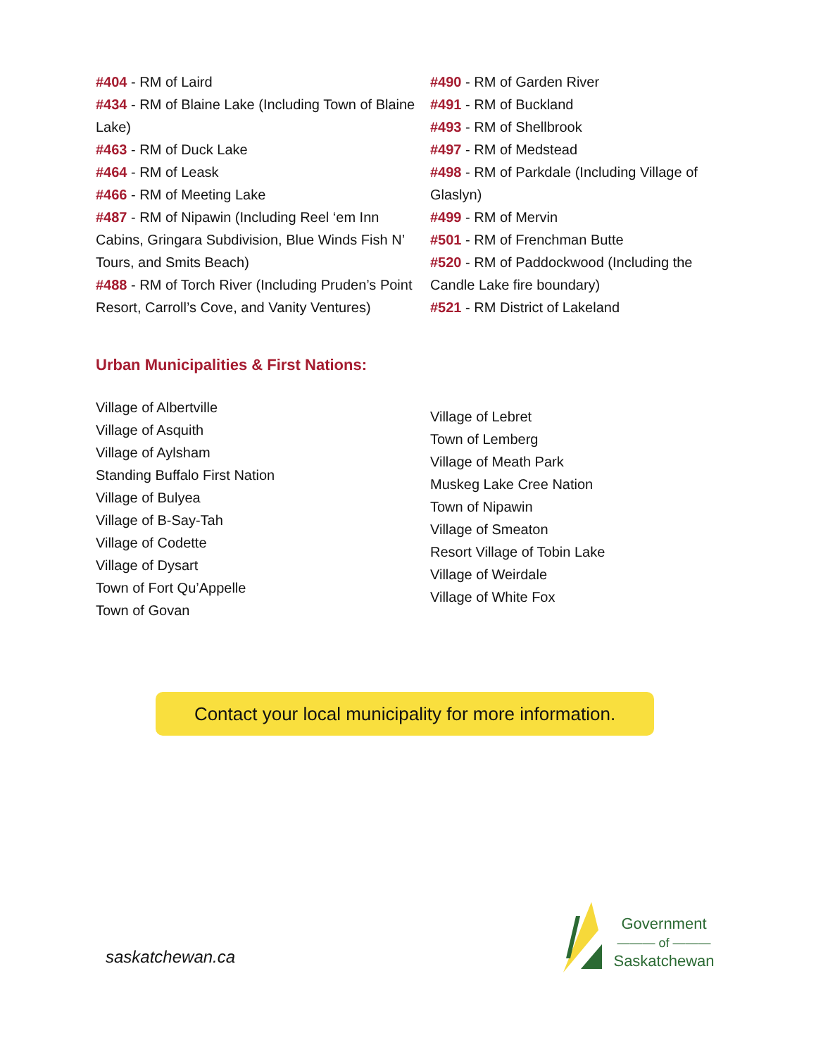#404 - RM of Laird
#434 - RM of Blaine Lake (Including Town of Blaine Lake)
#463 - RM of Duck Lake
#464 - RM of Leask
#466 - RM of Meeting Lake
#487 - RM of Nipawin (Including Reel ‘em Inn Cabins, Gringara Subdivision, Blue Winds Fish N’ Tours, and Smits Beach)
#488 - RM of Torch River (Including Pruden’s Point Resort, Carroll’s Cove, and Vanity Ventures)
#490 - RM of Garden River
#491 - RM of Buckland
#493 - RM of Shellbrook
#497 - RM of Medstead
#498 - RM of Parkdale (Including Village of Glaslyn)
#499 - RM of Mervin
#501 - RM of Frenchman Butte
#520 - RM of Paddockwood (Including the Candle Lake fire boundary)
#521 - RM District of Lakeland
Urban Municipalities & First Nations:
Village of Albertville
Village of Asquith
Village of Aylsham
Standing Buffalo First Nation
Village of Bulyea
Village of B-Say-Tah
Village of Codette
Village of Dysart
Town of Fort Qu’Appelle
Town of Govan
Village of Lebret
Town of Lemberg
Village of Meath Park
Muskeg Lake Cree Nation
Town of Nipawin
Village of Smeaton
Resort Village of Tobin Lake
Village of Weirdale
Village of White Fox
Contact your local municipality for more information.
saskatchewan.ca
Government
——— of ———
Saskatchewan